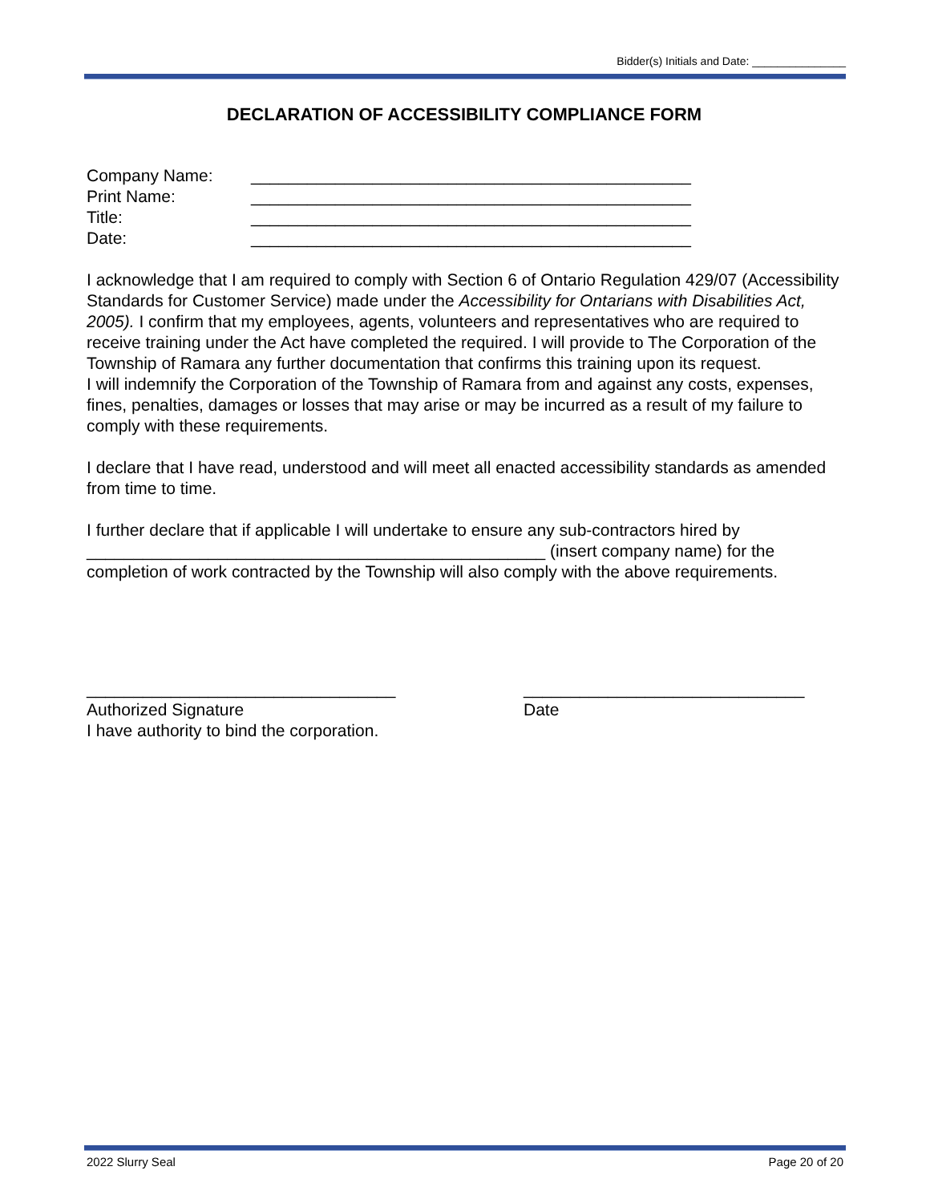Bidder(s) Initials and Date: _______________
DECLARATION OF ACCESSIBILITY COMPLIANCE FORM
Company Name: _______________________________________________
Print Name: _______________________________________________
Title: _______________________________________________
Date: _______________________________________________
I acknowledge that I am required to comply with Section 6 of Ontario Regulation 429/07 (Accessibility Standards for Customer Service) made under the Accessibility for Ontarians with Disabilities Act, 2005). I confirm that my employees, agents, volunteers and representatives who are required to receive training under the Act have completed the required. I will provide to The Corporation of the Township of Ramara any further documentation that confirms this training upon its request.
I will indemnify the Corporation of the Township of Ramara from and against any costs, expenses, fines, penalties, damages or losses that may arise or may be incurred as a result of my failure to comply with these requirements.
I declare that I have read, understood and will meet all enacted accessibility standards as amended from time to time.
I further declare that if applicable I will undertake to ensure any sub-contractors hired by _________________________________________________ (insert company name) for the completion of work contracted by the Township will also comply with the above requirements.
_________________________________
Authorized Signature
I have authority to bind the corporation.
______________________________
Date
2022 Slurry Seal Page 20 of 20